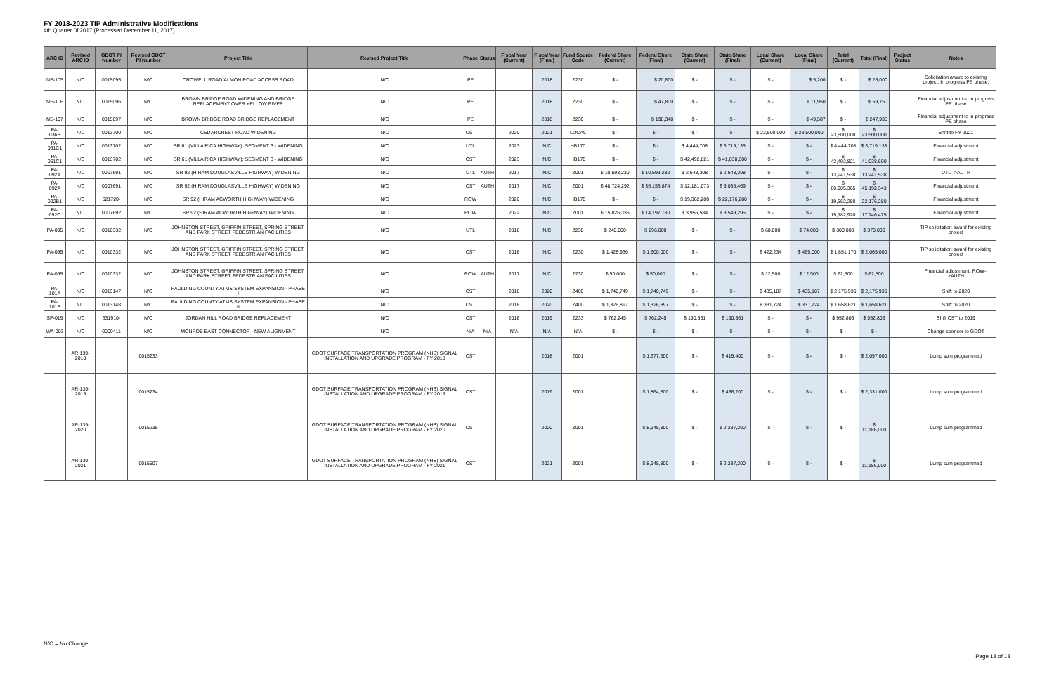FY 2018-2023 TIP Administrative Modifications
4th Quarter 0f 2017 (Processed December 11, 2017)
| ARC ID | Revised ARC ID | GDOT PI Number | Revised GDOT PI Number | Project Title | Revised Project Title | Phase | Status | Fiscal Year (Current) | Fiscal Year (Final) | Fund Source Code | Federal Share (Current) | Federal Share (Final) | State Share (Current) | State Share (Final) | Local Share (Current) | Local Share (Final) | Total (Current) | Total (Final) | Project Status | Notes |
| --- | --- | --- | --- | --- | --- | --- | --- | --- | --- | --- | --- | --- | --- | --- | --- | --- | --- | --- | --- | --- |
| NE-105 | N/C | 0015095 | N/C | CROWELL ROAD/ALMON ROAD ACCESS ROAD | N/C | PE | | | 2018 | Z230 | $ - | $ 20,800 | $ - | $ - | $ - | $ 5,200 | $ - | $ 26,000 | | Solicitation award to existing project. In progress PE phase. |
| NE-106 | N/C | 0015096 | N/C | BROWN BRIDGE ROAD WIDENING AND BRIDGE REPLACEMENT OVER YELLOW RIVER | N/C | PE | | | 2018 | Z230 | $ - | $ 47,800 | $ - | $ - | $ - | $ 11,950 | $ - | $ 59,750 | | Financial adjustment to in progress PE phase |
| NE-107 | N/C | 0015097 | N/C | BROWN BRIDGE ROAD BRIDGE REPLACEMENT | N/C | PE | | | 2018 | Z230 | $ - | $ 198,348 | $ - | $ - | $ - | $ 49,587 | $ - | $ 247,935 | | Financial adjustment to in progress PE phase |
| PA-036B | N/C | 0013700 | N/C | CEDARCREST ROAD WIDENING | N/C | CST | | 2020 | 2021 | LOCAL | $ - | $ - | $ - | $ - | $ 23,500,000 | $ 23,500,000 | $ 23,500,000 | $ 23,500,000 | | Shift to FY 2021 |
| PA-061C1 | N/C | 0013702 | N/C | SR 61 (VILLA RICA HIGHWAY): SEGMENT 3 - WIDENING | N/C | UTL | | 2023 | N/C | HB170 | $ - | $ - | $ 4,444,708 | $ 3,719,133 | $ - | $ - | $ 4,444,708 | $ 3,719,133 | | Financial adjustment |
| PA-061C1 | N/C | 0013702 | N/C | SR 61 (VILLA RICA HIGHWAY): SEGMENT 3 - WIDENING | N/C | CST | | 2023 | N/C | HB170 | $ - | $ - | $ 42,492,821 | $ 41,038,600 | $ - | $ - | $ 42,492,821 | $ 41,038,600 | | Financial adjustment |
| PA-092A | N/C | 0007691 | N/C | SR 92 (HIRAM DOUGLASVILLE HIGHWAY) WIDENING | N/C | UTL | AUTH | 2017 | N/C | Z001 | $ 10,593,230 | $ 10,593,230 | $ 2,648,308 | $ 2,648,308 | $ - | $ - | $ 13,241,538 | $ 13,241,538 | | UTL-->AUTH |
| PA-092A | N/C | 0007691 | N/C | SR 92 (HIRAM DOUGLASVILLE HIGHWAY) WIDENING | N/C | CST | AUTH | 2017 | N/C | Z001 | $ 48,724,292 | $ 36,153,874 | $ 12,181,073 | $ 9,038,469 | $ - | $ - | $ 60,905,365 | $ 45,192,343 | | Financial adjustment |
| PA-092B1 | N/C | 621720- | N/C | SR 92 (HIRAM ACWORTH HIGHWAY) WIDENING | N/C | ROW | | 2020 | N/C | HB170 | $ - | $ - | $ 19,362,280 | $ 22,176,280 | $ - | $ - | $ 19,362,280 | $ 22,176,280 | | Financial adjustment |
| PA-092C | N/C | 0007692 | N/C | SR 92 (HIRAM ACWORTH HIGHWAY) WIDENING | N/C | ROW | | 2022 | N/C | Z001 | $ 15,826,336 | $ 14,197,180 | $ 3,956,584 | $ 3,549,295 | $ - | $ - | $ 19,782,920 | $ 17,746,475 | | Financial adjustment |
| PA-095 | N/C | 0010332 | N/C | JOHNSTON STREET, GRIFFIN STREET, SPRING STREET, AND PARK STREET PEDESTRIAN FACILITIES | N/C | UTL | | 2018 | N/C | Z230 | $ 240,000 | $ 296,000 | $ - | $ - | $ 60,000 | $ 74,000 | $ 300,000 | $ 370,000 | | TIP solicitation award for existing project |
| PA-095 | N/C | 0010332 | N/C | JOHNSTON STREET, GRIFFIN STREET, SPRING STREET, AND PARK STREET PEDESTRIAN FACILITIES | N/C | CST | | 2018 | N/C | Z230 | $ 1,428,936 | $ 1,600,000 | $ - | $ - | $ 422,234 | $ 465,000 | $ 1,851,170 | $ 2,065,000 | | TIP solicitation award for existing project |
| PA-095 | N/C | 0010332 | N/C | JOHNSTON STREET, GRIFFIN STREET, SPRING STREET, AND PARK STREET PEDESTRIAN FACILITIES | N/C | ROW | AUTH | 2017 | N/C | Z230 | $ 50,000 | $ 50,000 | $ - | $ - | $ 12,500 | $ 12,500 | $ 62,500 | $ 62,500 | | Financial adjustment. ROW-->AUTH |
| PA-101A | N/C | 0013147 | N/C | PAULDING COUNTY ATMS SYSTEM EXPANSION - PHASE I | N/C | CST | | 2018 | 2020 | Z400 | $ 1,740,749 | $ 1,740,749 | $ - | $ - | $ 435,187 | $ 435,187 | $ 2,175,936 | $ 2,175,936 | | Shift to 2020 |
| PA-101B | N/C | 0013148 | N/C | PAULDING COUNTY ATMS SYSTEM EXPANSION - PHASE II | N/C | CST | | 2018 | 2020 | Z400 | $ 1,326,897 | $ 1,326,897 | $ - | $ - | $ 331,724 | $ 331,724 | $ 1,658,621 | $ 1,658,621 | | Shift to 2020 |
| SP-019 | N/C | 331910- | N/C | JORDAN HILL ROAD BRIDGE REPLACEMENT | N/C | CST | | 2018 | 2019 | Z233 | $ 762,245 | $ 762,245 | $ 190,561 | $ 190,561 | $ - | $ - | $ 952,806 | $ 952,806 | | Shift CST to 2019 |
| WA-003 | N/C | 0000411 | N/C | MONROE EAST CONNECTOR - NEW ALIGNMENT | N/C | N/A | N/A | N/A | N/A | N/A | $ - | $ - | $ - | $ - | $ - | $ - | $ - | $ - | | Change sponsor to GDOT |
| | AR-139-2018 | | 0015233 | | GDOT SURFACE TRANSPORTATION PROGRAM (NHS) SIGNAL INSTALLATION AND UPGRADE PROGRAM - FY 2018 | CST | | | 2018 | Z001 | | $ 1,677,600 | $ - | $ 419,400 | $ - | $ - | $ - | $ 2,097,000 | | Lump sum programmed |
| | AR-139-2019 | | 0015234 | | GDOT SURFACE TRANSPORTATION PROGRAM (NHS) SIGNAL INSTALLATION AND UPGRADE PROGRAM - FY 2019 | CST | | | 2019 | Z001 | | $ 1,864,800 | $ - | $ 466,200 | $ - | $ - | $ - | $ 2,331,000 | | Lump sum programmed |
| | AR-139-2020 | | 0015235 | | GDOT SURFACE TRANSPORTATION PROGRAM (NHS) SIGNAL INSTALLATION AND UPGRADE PROGRAM - FY 2020 | CST | | | 2020 | Z001 | | $ 8,948,800 | $ - | $ 2,237,200 | $ - | $ - | $ - | $ 11,186,000 | | Lump sum programmed |
| | AR-139-2021 | | 0015507 | | GDOT SURFACE TRANSPORTATION PROGRAM (NHS) SIGNAL INSTALLATION AND UPGRADE PROGRAM - FY 2021 | CST | | | 2021 | Z001 | | $ 8,948,800 | $ - | $ 2,237,200 | $ - | $ - | $ - | $ 11,186,000 | | Lump sum programmed |
N/C = No Change
Page 18 of 18